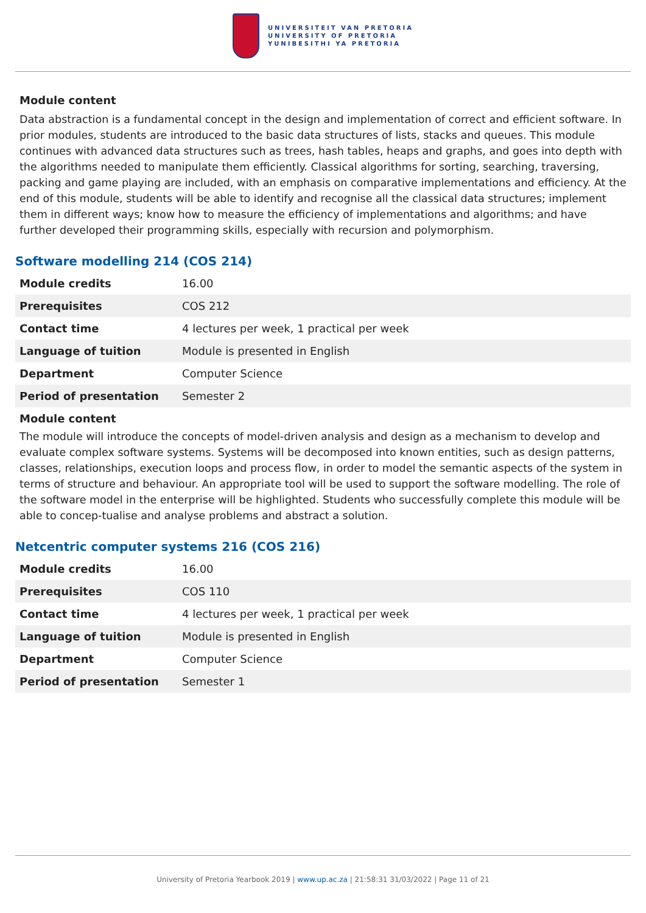UNIVERSITEIT VAN PRETORIA
UNIVERSITY OF PRETORIA
YUNIBESITHI YA PRETORIA
Module content
Data abstraction is a fundamental concept in the design and implementation of correct and efficient software. In prior modules, students are introduced to the basic data structures of lists, stacks and queues. This module continues with advanced data structures such as trees, hash tables, heaps and graphs, and goes into depth with the algorithms needed to manipulate them efficiently. Classical algorithms for sorting, searching, traversing, packing and game playing are included, with an emphasis on comparative implementations and efficiency. At the end of this module, students will be able to identify and recognise all the classical data structures; implement them in different ways; know how to measure the efficiency of implementations and algorithms; and have further developed their programming skills, especially with recursion and polymorphism.
Software modelling 214 (COS 214)
| Module credits | 16.00 |
| Prerequisites | COS 212 |
| Contact time | 4 lectures per week, 1 practical per week |
| Language of tuition | Module is presented in English |
| Department | Computer Science |
| Period of presentation | Semester 2 |
Module content
The module will introduce the concepts of model-driven analysis and design as a mechanism to develop and evaluate complex software systems. Systems will be decomposed into known entities, such as design patterns, classes, relationships, execution loops and process flow, in order to model the semantic aspects of the system in terms of structure and behaviour. An appropriate tool will be used to support the software modelling. The role of the software model in the enterprise will be highlighted. Students who successfully complete this module will be able to concep-tualise and analyse problems and abstract a solution.
Netcentric computer systems 216 (COS 216)
| Module credits | 16.00 |
| Prerequisites | COS 110 |
| Contact time | 4 lectures per week, 1 practical per week |
| Language of tuition | Module is presented in English |
| Department | Computer Science |
| Period of presentation | Semester 1 |
University of Pretoria Yearbook 2019 | www.up.ac.za | 21:58:31 31/03/2022 | Page 11 of 21